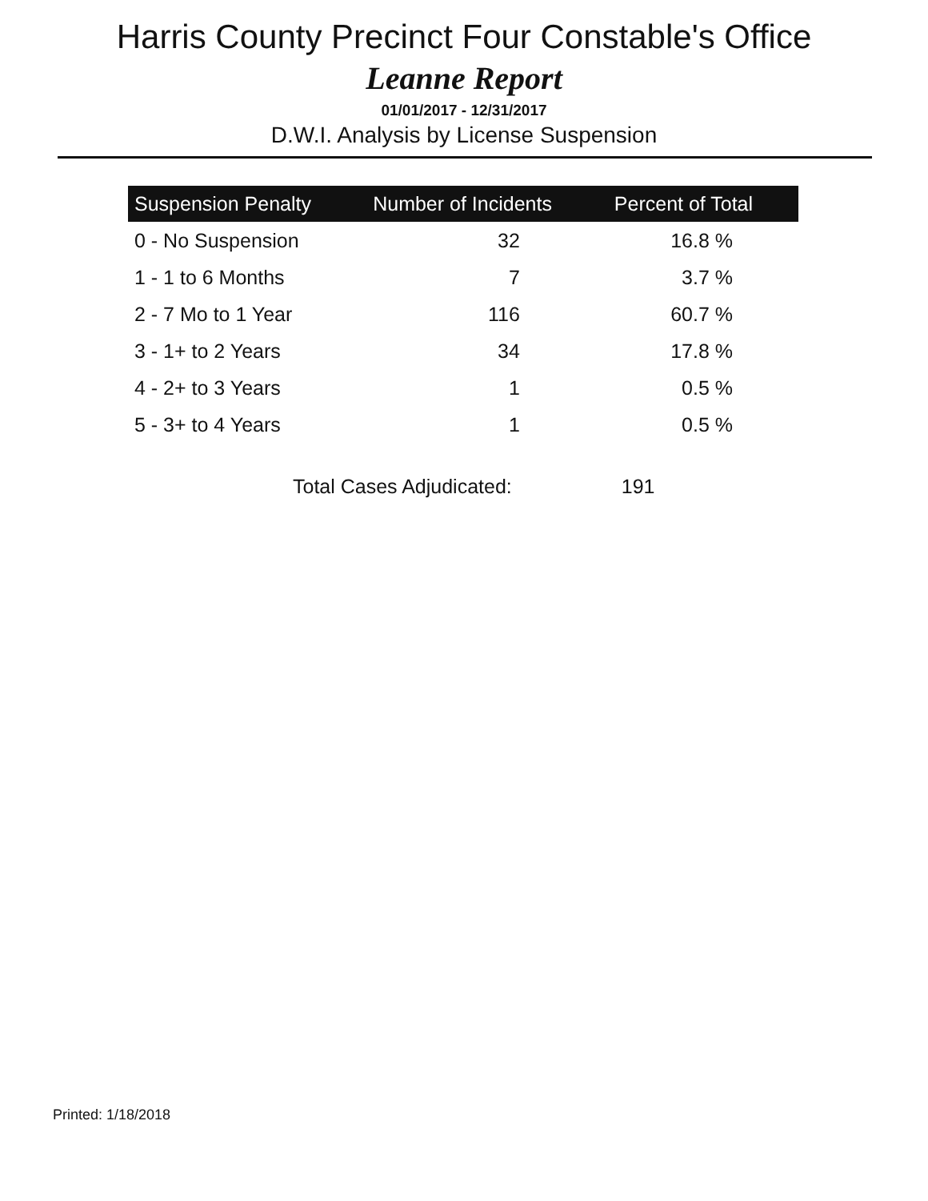Harris County Precinct Four Constable's Office
Leanne Report
01/01/2017 - 12/31/2017
D.W.I. Analysis by License Suspension
| Suspension Penalty | Number of Incidents | Percent of Total |
| --- | --- | --- |
| 0 - No Suspension | 32 | 16.8 % |
| 1 - 1 to 6 Months | 7 | 3.7 % |
| 2 - 7 Mo to 1 Year | 116 | 60.7 % |
| 3 - 1+ to 2 Years | 34 | 17.8 % |
| 4 - 2+ to 3 Years | 1 | 0.5 % |
| 5 - 3+ to 4 Years | 1 | 0.5 % |
Total Cases Adjudicated: 191
Printed: 1/18/2018